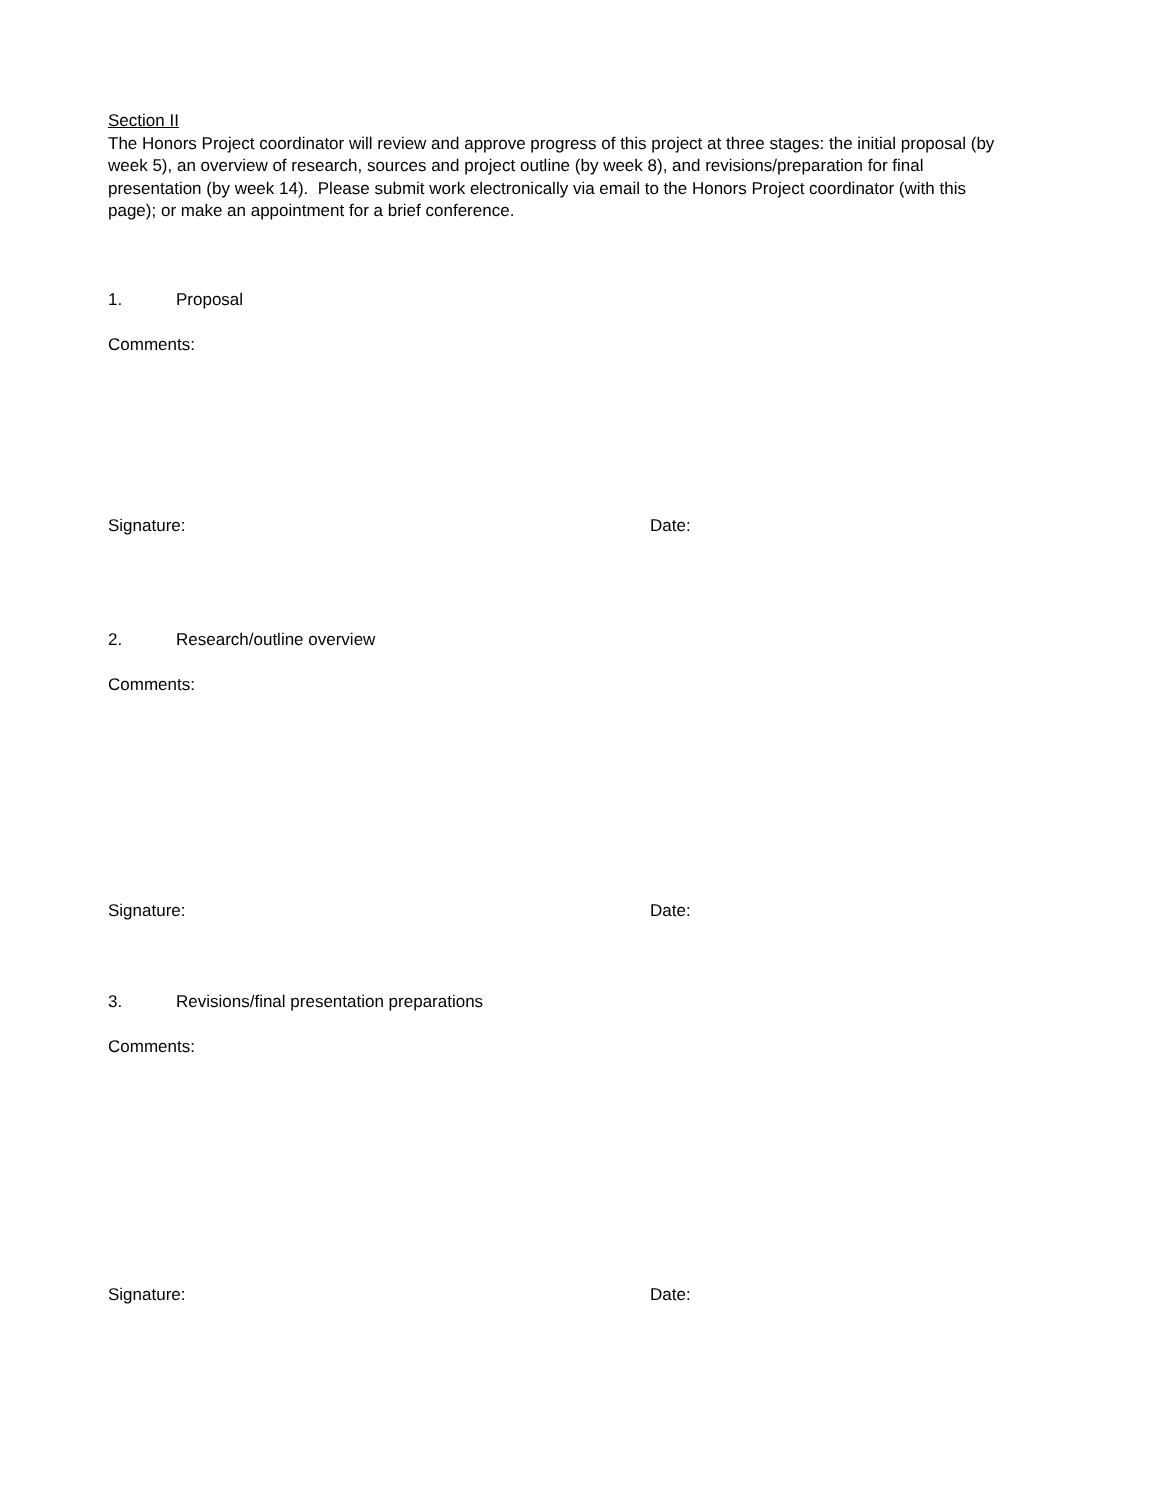Section II
The Honors Project coordinator will review and approve progress of this project at three stages: the initial proposal (by week 5), an overview of research, sources and project outline (by week 8), and revisions/preparation for final presentation (by week 14). Please submit work electronically via email to the Honors Project coordinator (with this page); or make an appointment for a brief conference.
1. Proposal
Comments:
Signature:
Date:
2. Research/outline overview
Comments:
Signature:
Date:
3. Revisions/final presentation preparations
Comments:
Signature:
Date: